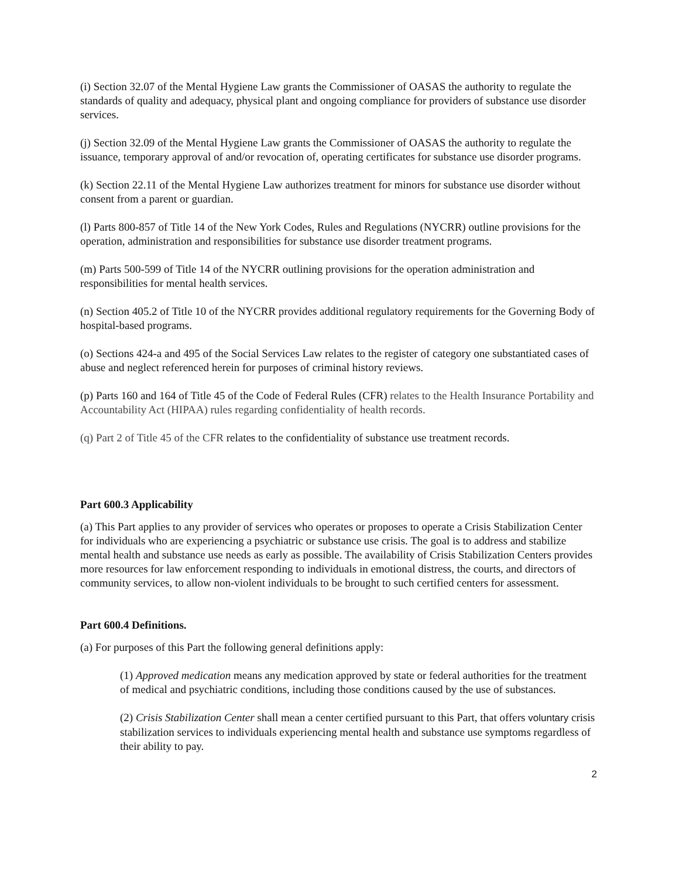(i) Section 32.07 of the Mental Hygiene Law grants the Commissioner of OASAS the authority to regulate the standards of quality and adequacy, physical plant and ongoing compliance for providers of substance use disorder services.
(j) Section 32.09 of the Mental Hygiene Law grants the Commissioner of OASAS the authority to regulate the issuance, temporary approval of and/or revocation of, operating certificates for substance use disorder programs.
(k) Section 22.11 of the Mental Hygiene Law authorizes treatment for minors for substance use disorder without consent from a parent or guardian.
(l) Parts 800-857 of Title 14 of the New York Codes, Rules and Regulations (NYCRR) outline provisions for the operation, administration and responsibilities for substance use disorder treatment programs.
(m) Parts 500-599 of Title 14 of the NYCRR outlining provisions for the operation administration and responsibilities for mental health services.
(n) Section 405.2 of Title 10 of the NYCRR provides additional regulatory requirements for the Governing Body of hospital-based programs.
(o) Sections 424-a and 495 of the Social Services Law relates to the register of category one substantiated cases of abuse and neglect referenced herein for purposes of criminal history reviews.
(p) Parts 160 and 164 of Title 45 of the Code of Federal Rules (CFR) relates to the Health Insurance Portability and Accountability Act (HIPAA) rules regarding confidentiality of health records.
(q) Part 2 of Title 45 of the CFR relates to the confidentiality of substance use treatment records.
Part 600.3 Applicability
(a) This Part applies to any provider of services who operates or proposes to operate a Crisis Stabilization Center for individuals who are experiencing a psychiatric or substance use crisis. The goal is to address and stabilize mental health and substance use needs as early as possible. The availability of Crisis Stabilization Centers provides more resources for law enforcement responding to individuals in emotional distress, the courts, and directors of community services, to allow non-violent individuals to be brought to such certified centers for assessment.
Part 600.4 Definitions.
(a) For purposes of this Part the following general definitions apply:
(1) Approved medication means any medication approved by state or federal authorities for the treatment of medical and psychiatric conditions, including those conditions caused by the use of substances.
(2) Crisis Stabilization Center shall mean a center certified pursuant to this Part, that offers voluntary crisis stabilization services to individuals experiencing mental health and substance use symptoms regardless of their ability to pay.
2